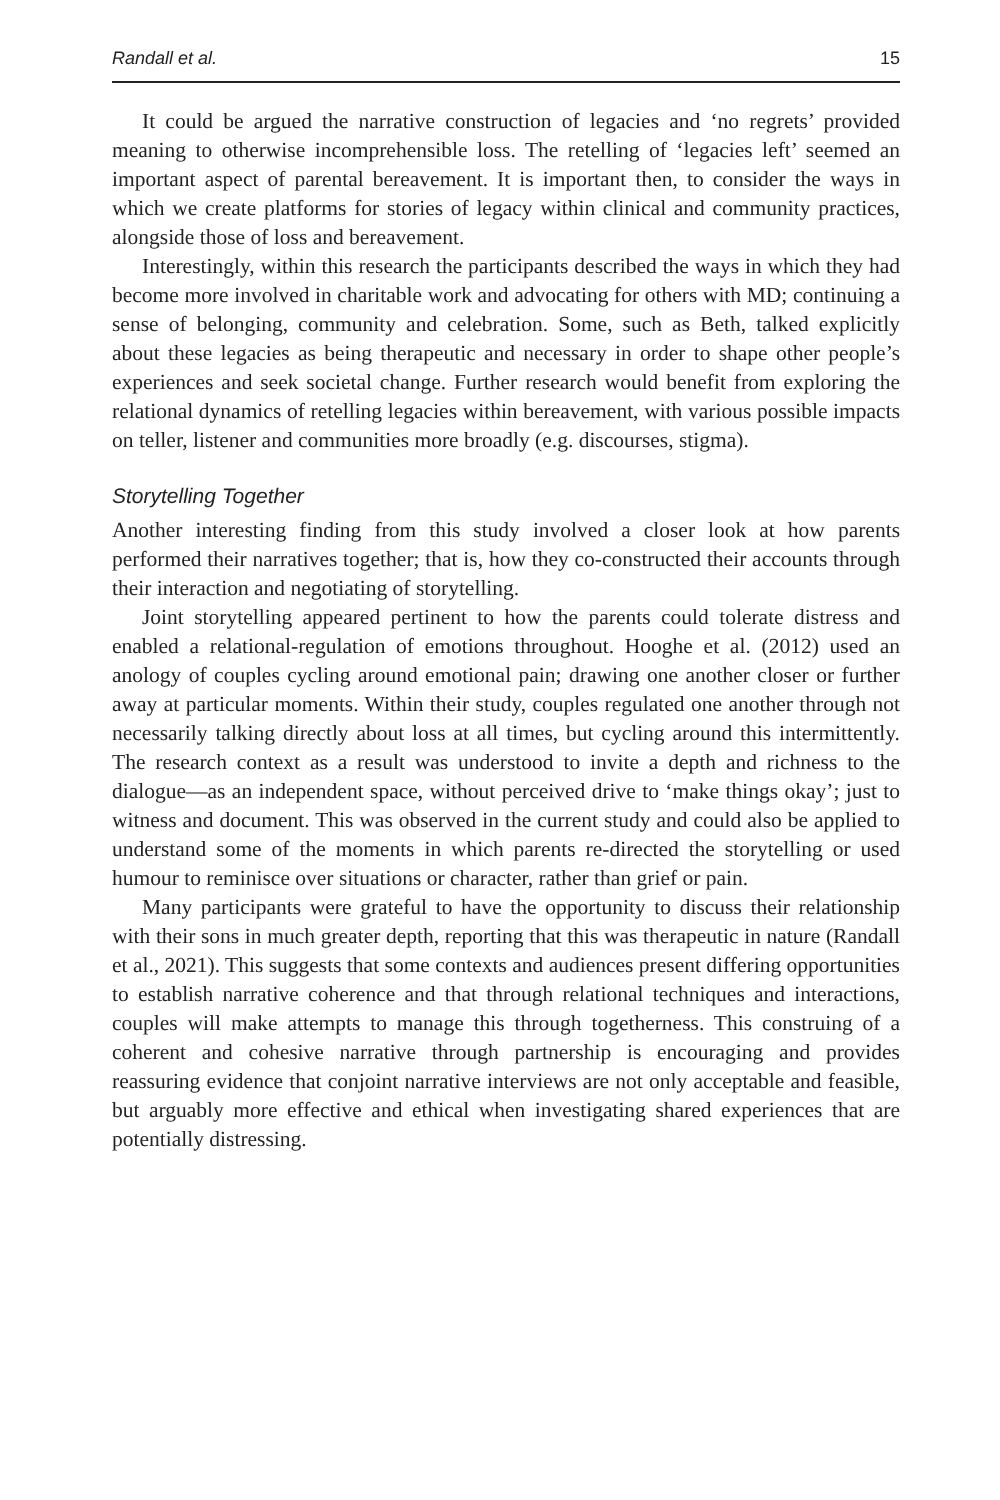Randall et al. 15
It could be argued the narrative construction of legacies and ‘no regrets’ provided meaning to otherwise incomprehensible loss. The retelling of ‘legacies left’ seemed an important aspect of parental bereavement. It is important then, to consider the ways in which we create platforms for stories of legacy within clinical and community practices, alongside those of loss and bereavement.
Interestingly, within this research the participants described the ways in which they had become more involved in charitable work and advocating for others with MD; continuing a sense of belonging, community and celebration. Some, such as Beth, talked explicitly about these legacies as being therapeutic and necessary in order to shape other people’s experiences and seek societal change. Further research would benefit from exploring the relational dynamics of retelling legacies within bereavement, with various possible impacts on teller, listener and communities more broadly (e.g. discourses, stigma).
Storytelling Together
Another interesting finding from this study involved a closer look at how parents performed their narratives together; that is, how they co-constructed their accounts through their interaction and negotiating of storytelling.
Joint storytelling appeared pertinent to how the parents could tolerate distress and enabled a relational-regulation of emotions throughout. Hooghe et al. (2012) used an anology of couples cycling around emotional pain; drawing one another closer or further away at particular moments. Within their study, couples regulated one another through not necessarily talking directly about loss at all times, but cycling around this intermittently. The research context as a result was understood to invite a depth and richness to the dialogue—as an independent space, without perceived drive to ‘make things okay’; just to witness and document. This was observed in the current study and could also be applied to understand some of the moments in which parents re-directed the storytelling or used humour to reminisce over situations or character, rather than grief or pain.
Many participants were grateful to have the opportunity to discuss their relationship with their sons in much greater depth, reporting that this was therapeutic in nature (Randall et al., 2021). This suggests that some contexts and audiences present differing opportunities to establish narrative coherence and that through relational techniques and interactions, couples will make attempts to manage this through togetherness. This construing of a coherent and cohesive narrative through partnership is encouraging and provides reassuring evidence that conjoint narrative interviews are not only acceptable and feasible, but arguably more effective and ethical when investigating shared experiences that are potentially distressing.